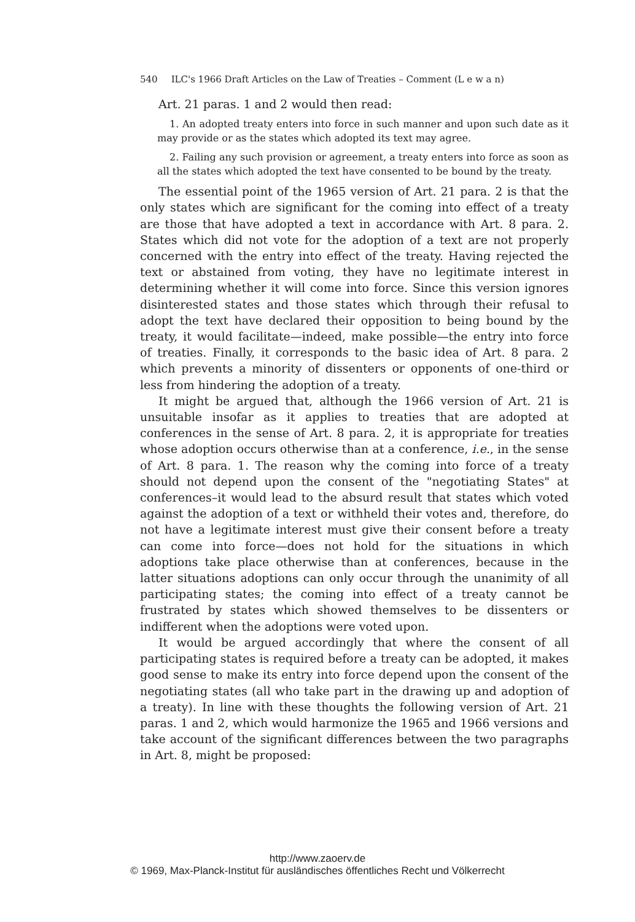540 ILC's 1966 Draft Articles on the Law of Treaties – Comment (L e w a n)
Art. 21 paras. 1 and 2 would then read:
1. An adopted treaty enters into force in such manner and upon such date as it may provide or as the states which adopted its text may agree.
2. Failing any such provision or agreement, a treaty enters into force as soon as all the states which adopted the text have consented to be bound by the treaty.
The essential point of the 1965 version of Art. 21 para. 2 is that the only states which are significant for the coming into effect of a treaty are those that have adopted a text in accordance with Art. 8 para. 2. States which did not vote for the adoption of a text are not properly concerned with the entry into effect of the treaty. Having rejected the text or abstained from voting, they have no legitimate interest in determining whether it will come into force. Since this version ignores disinterested states and those states which through their refusal to adopt the text have declared their opposition to being bound by the treaty, it would facilitate—indeed, make possible—the entry into force of treaties. Finally, it corresponds to the basic idea of Art. 8 para. 2 which prevents a minority of dissenters or opponents of one-third or less from hindering the adoption of a treaty.
It might be argued that, although the 1966 version of Art. 21 is unsuitable insofar as it applies to treaties that are adopted at conferences in the sense of Art. 8 para. 2, it is appropriate for treaties whose adoption occurs otherwise than at a conference, i.e., in the sense of Art. 8 para. 1. The reason why the coming into force of a treaty should not depend upon the consent of the "negotiating States" at conferences–it would lead to the absurd result that states which voted against the adoption of a text or withheld their votes and, therefore, do not have a legitimate interest must give their consent before a treaty can come into force—does not hold for the situations in which adoptions take place otherwise than at conferences, because in the latter situations adoptions can only occur through the unanimity of all participating states; the coming into effect of a treaty cannot be frustrated by states which showed themselves to be dissenters or indifferent when the adoptions were voted upon.
It would be argued accordingly that where the consent of all participating states is required before a treaty can be adopted, it makes good sense to make its entry into force depend upon the consent of the negotiating states (all who take part in the drawing up and adoption of a treaty). In line with these thoughts the following version of Art. 21 paras. 1 and 2, which would harmonize the 1965 and 1966 versions and take account of the significant differences between the two paragraphs in Art. 8, might be proposed:
http://www.zaoerv.de
© 1969, Max-Planck-Institut für ausländisches öffentliches Recht und Völkerrecht